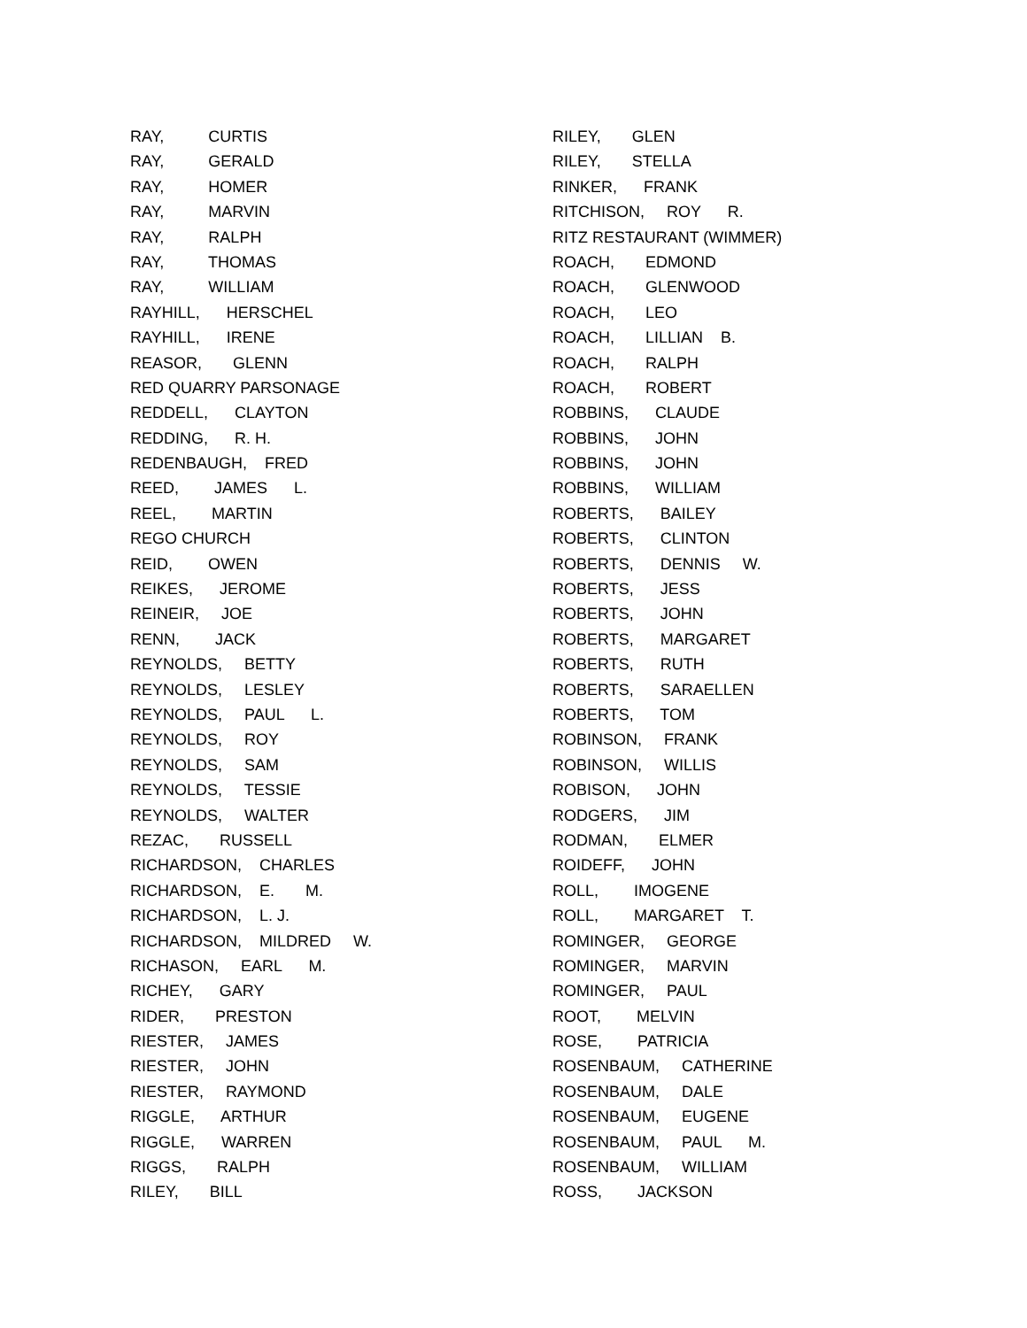RAY, CURTIS
RAY, GERALD
RAY, HOMER
RAY, MARVIN
RAY, RALPH
RAY, THOMAS
RAY, WILLIAM
RAYHILL, HERSCHEL
RAYHILL, IRENE
REASOR, GLENN
RED QUARRY PARSONAGE
REDDELL, CLAYTON
REDDING, R. H.
REDENBAUGH, FRED
REED, JAMES L.
REEL, MARTIN
REGO CHURCH
REID, OWEN
REIKES, JEROME
REINEIR, JOE
RENN, JACK
REYNOLDS, BETTY
REYNOLDS, LESLEY
REYNOLDS, PAUL L.
REYNOLDS, ROY
REYNOLDS, SAM
REYNOLDS, TESSIE
REYNOLDS, WALTER
REZAC, RUSSELL
RICHARDSON, CHARLES
RICHARDSON, E. M.
RICHARDSON, L. J.
RICHARDSON, MILDRED W.
RICHASON, EARL M.
RICHEY, GARY
RIDER, PRESTON
RIESTER, JAMES
RIESTER, JOHN
RIESTER, RAYMOND
RIGGLE, ARTHUR
RIGGLE, WARREN
RIGGS, RALPH
RILEY, BILL
RILEY, GLEN
RILEY, STELLA
RINKER, FRANK
RITCHISON, ROY R.
RITZ RESTAURANT (WIMMER)
ROACH, EDMOND
ROACH, GLENWOOD
ROACH, LEO
ROACH, LILLIAN B.
ROACH, RALPH
ROACH, ROBERT
ROBBINS, CLAUDE
ROBBINS, JOHN
ROBBINS, JOHN
ROBBINS, WILLIAM
ROBERTS, BAILEY
ROBERTS, CLINTON
ROBERTS, DENNIS W.
ROBERTS, JESS
ROBERTS, JOHN
ROBERTS, MARGARET
ROBERTS, RUTH
ROBERTS, SARAELLEN
ROBERTS, TOM
ROBINSON, FRANK
ROBINSON, WILLIS
ROBISON, JOHN
RODGERS, JIM
RODMAN, ELMER
ROIDEFF, JOHN
ROLL, IMOGENE
ROLL, MARGARET T.
ROMINGER, GEORGE
ROMINGER, MARVIN
ROMINGER, PAUL
ROOT, MELVIN
ROSE, PATRICIA
ROSENBAUM, CATHERINE
ROSENBAUM, DALE
ROSENBAUM, EUGENE
ROSENBAUM, PAUL M.
ROSENBAUM, WILLIAM
ROSS, JACKSON